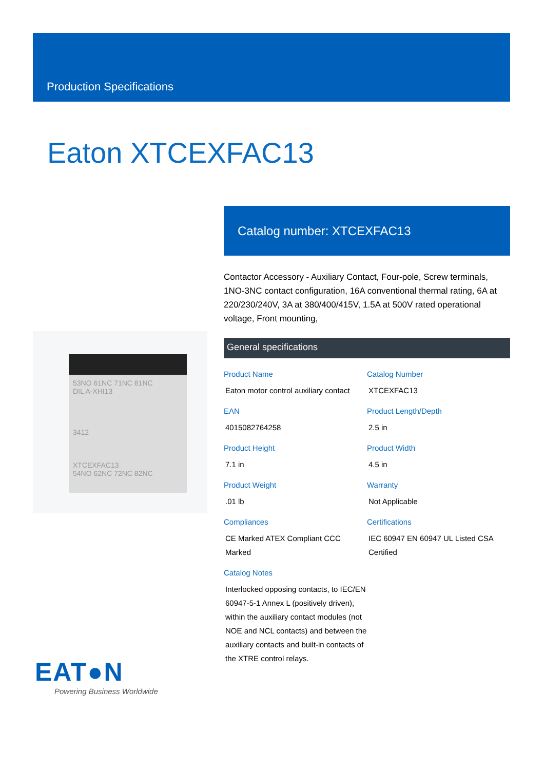Production Specifications
Eaton XTCEXFAC13
53NO 61NC 71NC 81NC
DIL A-XHI13
3412
XTCEXFAC13
54NO 62NC 72NC 82NC
Catalog number: XTCEXFAC13
Contactor Accessory - Auxiliary Contact, Four-pole, Screw terminals, 1NO-3NC contact configuration, 16A conventional thermal rating, 6A at 220/230/240V, 3A at 380/400/415V, 1.5A at 500V rated operational voltage, Front mounting,
General specifications
Product Name
Eaton motor control auxiliary contact
Catalog Number
XTCEXFAC13
EAN
4015082764258
Product Length/Depth
2.5 in
Product Height
7.1 in
Product Width
4.5 in
Product Weight
.01 lb
Warranty
Not Applicable
Compliances
CE Marked ATEX Compliant CCC Marked
Certifications
IEC 60947 EN 60947 UL Listed CSA Certified
Catalog Notes
Interlocked opposing contacts, to IEC/EN 60947-5-1 Annex L (positively driven), within the auxiliary contact modules (not NOE and NCL contacts) and between the auxiliary contacts and built-in contacts of the XTRE control relays.
EAT●N
Powering Business Worldwide